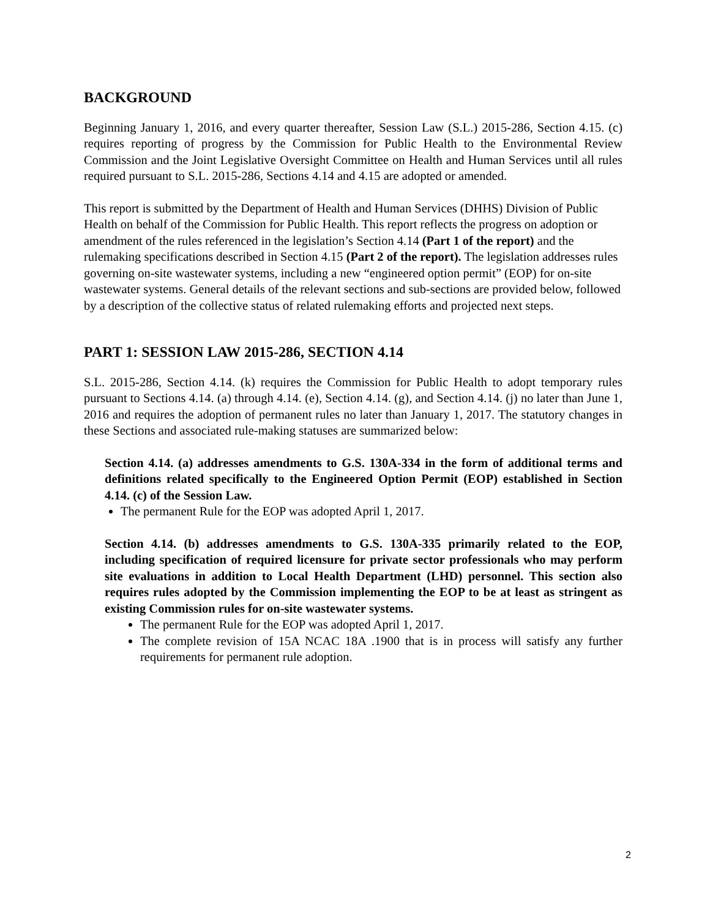BACKGROUND
Beginning January 1, 2016, and every quarter thereafter, Session Law (S.L.) 2015-286, Section 4.15. (c) requires reporting of progress by the Commission for Public Health to the Environmental Review Commission and the Joint Legislative Oversight Committee on Health and Human Services until all rules required pursuant to S.L. 2015-286, Sections 4.14 and 4.15 are adopted or amended.
This report is submitted by the Department of Health and Human Services (DHHS) Division of Public Health on behalf of the Commission for Public Health. This report reflects the progress on adoption or amendment of the rules referenced in the legislation’s Section 4.14 (Part 1 of the report) and the rulemaking specifications described in Section 4.15 (Part 2 of the report). The legislation addresses rules governing on-site wastewater systems, including a new “engineered option permit” (EOP) for on-site wastewater systems. General details of the relevant sections and sub-sections are provided below, followed by a description of the collective status of related rulemaking efforts and projected next steps.
PART 1: SESSION LAW 2015-286, SECTION 4.14
S.L. 2015-286, Section 4.14. (k) requires the Commission for Public Health to adopt temporary rules pursuant to Sections 4.14. (a) through 4.14. (e), Section 4.14. (g), and Section 4.14. (j) no later than June 1, 2016 and requires the adoption of permanent rules no later than January 1, 2017. The statutory changes in these Sections and associated rule-making statuses are summarized below:
Section 4.14. (a) addresses amendments to G.S. 130A-334 in the form of additional terms and definitions related specifically to the Engineered Option Permit (EOP) established in Section 4.14. (c) of the Session Law.
The permanent Rule for the EOP was adopted April 1, 2017.
Section 4.14. (b) addresses amendments to G.S. 130A-335 primarily related to the EOP, including specification of required licensure for private sector professionals who may perform site evaluations in addition to Local Health Department (LHD) personnel. This section also requires rules adopted by the Commission implementing the EOP to be at least as stringent as existing Commission rules for on-site wastewater systems.
The permanent Rule for the EOP was adopted April 1, 2017.
The complete revision of 15A NCAC 18A .1900 that is in process will satisfy any further requirements for permanent rule adoption.
2